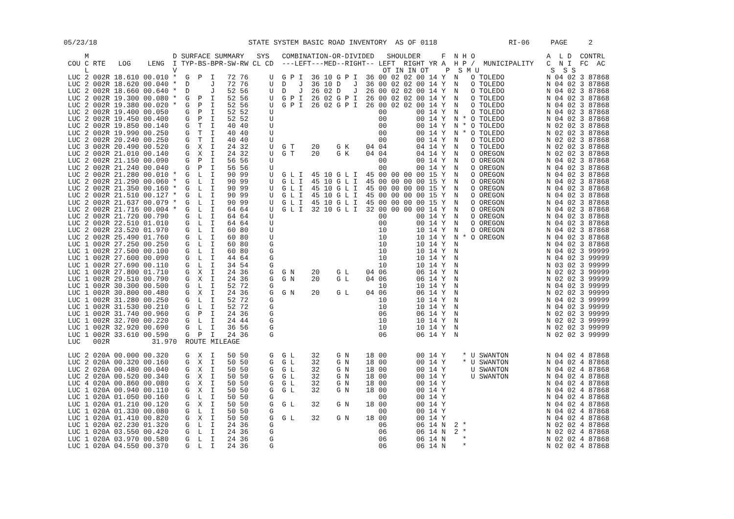05/23/18                                    STATE SYSTEM BASIC ROAD INVENTORY  AS OF 0118                 RI-06     PAGE     2

     M                    D SURFACE SUMMARY   SYS   COMBINATION-OR-DIVIDED   SHOULDER     F  N H O                 A  L D  CONTRL
 COU C RTE   LOG    LENG  I TYP-BS-BPR-SW-RW CL CD  ---LEFT---MED--RIGHT-- LEFT  RIGHT YR A  H P /  MUNICIPALITY   C  N I  FC  AC
     L                    V                                                 OT IN IN OT    P  S M U                 S  S S
 LUC 2 002R 18.610 00.010 *  G  P  I   72 76     U  G P I  36 10 G P I  36 00 02 02 00 14 Y  N   O TOLEDO          N 04 02 3 87868
 LUC 2 002R 18.620 00.040 *  D     J   72 76     U  D   J  36 10 D   J  36 00 02 02 00 14 Y  N   O TOLEDO          N 04 02 3 87868
 LUC 2 002R 18.660 00.640 *  D     J   52 56     U  D   J  26 02 D   J  26 00 02 02 00 14 Y  N   O TOLEDO          N 04 02 3 87868
 LUC 2 002R 19.300 00.080 *  G  P  I   52 56     U  G P I  26 02 G P I  26 00 02 02 00 14 Y  N   O TOLEDO          N 04 02 3 87868
 LUC 2 002R 19.380 00.020 *  G  P  I   52 56     U  G P I  26 02 G P I  26 00 02 02 00 14 Y  N   O TOLEDO          N 04 02 3 87868
 LUC 2 002R 19.400 00.050    G  P  I   52 52     U                         00       00 14 Y  N   O TOLEDO          N 04 02 3 87868
 LUC 2 002R 19.450 00.400    G  P  I   52 52     U                         00       00 14 Y  N * O TOLEDO          N 04 02 3 87868
 LUC 2 002R 19.850 00.140    G  T  I   40 40     U                         00       00 14 Y  N * O TOLEDO          N 02 02 3 87868
 LUC 2 002R 19.990 00.250    G  T  I   40 40     U                         00       00 14 Y  N * O TOLEDO          N 02 02 3 87868
 LUC 2 002R 20.240 00.250    G  T  I   40 40     U                         00       00 14 Y  N   O TOLEDO          N 02 02 3 87868
 LUC 3 002R 20.490 00.520    G  X  I   24 32     U  G T    20    G K    04 04       04 14 Y  N   O TOLEDO          N 02 02 3 87868
 LUC 2 002R 21.010 00.140    G  X  I   24 32     U  G T    20    G K    04 04       04 14 Y  N   O OREGON          N 02 02 3 87868
 LUC 2 002R 21.150 00.090    G  P  I   56 56     U                         00       00 14 Y  N   O OREGON          N 04 02 3 87868
 LUC 2 002R 21.240 00.040    G  P  I   56 56     U                         00       00 14 Y  N   O OREGON          N 04 02 3 87868
 LUC 2 002R 21.280 00.010 *  G  L  I   90 99     U  G L I  45 10 G L I  45 00 00 00 00 15 Y  N   O OREGON          N 04 02 3 87868
 LUC 2 002R 21.290 00.060 *  G  L  I   90 99     U  G L I  45 10 G L I  45 00 00 00 00 15 Y  N   O OREGON          N 04 02 3 87868
 LUC 2 002R 21.350 00.160 *  G  L  I   90 99     U  G L I  45 10 G L I  45 00 00 00 00 15 Y  N   O OREGON          N 04 02 3 87868
 LUC 2 002R 21.510 00.127 *  G  L  I   90 99     U  G L I  45 10 G L I  45 00 00 00 00 15 Y  N   O OREGON          N 04 02 3 87868
 LUC 2 002R 21.637 00.079 *  G  L  I   90 99     U  G L I  45 10 G L I  45 00 00 00 00 15 Y  N   O OREGON          N 04 02 3 87868
 LUC 2 002R 21.716 00.004 *  G  L  I   64 64     U  G L I  32 10 G L I  32 00 00 00 00 14 Y  N   O OREGON          N 04 02 3 87868
 LUC 2 002R 21.720 00.790    G  L  I   64 64     U                         00       00 14 Y  N   O OREGON          N 04 02 3 87868
 LUC 2 002R 22.510 01.010    G  L  I   64 64     U                         00       00 14 Y  N   O OREGON          N 04 02 3 87868
 LUC 2 002R 23.520 01.970    G  L  I   60 80     U                         10       10 14 Y  N   O OREGON          N 04 02 3 87868
 LUC 2 002R 25.490 01.760    G  L  I   60 80     U                         10       10 14 Y  N * O OREGON          N 04 02 3 87868
 LUC 1 002R 27.250 00.250    G  L  I   60 80     G                         10       10 14 Y  N                     N 04 02 3 87868
 LUC 1 002R 27.500 00.100    G  L  I   60 80     G                         10       10 14 Y  N                     N 04 02 3 99999
 LUC 1 002R 27.600 00.090    G  L  I   44 64     G                         10       10 14 Y  N                     N 04 02 3 99999
 LUC 1 002R 27.690 00.110    G  L  I   34 54     G                         10       10 14 Y  N                     N 03 02 3 99999
 LUC 1 002R 27.800 01.710    G  X  I   24 36     G  G N    20    G L    04 06       06 14 Y  N                     N 02 02 3 99999
 LUC 1 002R 29.510 00.790    G  X  I   24 36     G  G N    20    G L    04 06       06 14 Y  N                     N 02 02 3 99999
 LUC 1 002R 30.300 00.500    G  L  I   52 72     G                         10       10 14 Y  N                     N 04 02 3 99999
 LUC 1 002R 30.800 00.480    G  X  I   24 36     G  G N    20    G L    04 06       06 14 Y  N                     N 02 02 3 99999
 LUC 1 002R 31.280 00.250    G  L  I   52 72     G                         10       10 14 Y  N                     N 04 02 3 99999
 LUC 1 002R 31.530 00.210    G  L  I   52 72     G                         10       10 14 Y  N                     N 04 02 3 99999
 LUC 1 002R 31.740 00.960    G  P  I   24 36     G                         06       06 14 Y  N                     N 02 02 3 99999
 LUC 1 002R 32.700 00.220    G  L  I   24 44     G                         10       10 14 Y  N                     N 02 02 3 99999
 LUC 1 002R 32.920 00.690    G  L  I   36 56     G                         10       10 14 Y  N                     N 02 02 3 99999
 LUC 1 002R 33.610 00.590    G  P  I   24 36     G                         06       06 14 Y  N                     N 02 02 3 99999
 LUC   002R          31.970  ROUTE MILEAGE

 LUC 2 020A 00.000 00.320    G  X  I   50 50     G  G L    32    G N    18 00       00 14 Y    * U SWANTON         N 04 02 4 87868
 LUC 2 020A 00.320 00.160    G  X  I   50 50     G  G L    32    G N    18 00       00 14 Y    * U SWANTON         N 04 02 4 87868
 LUC 2 020A 00.480 00.040    G  X  I   50 50     G  G L    32    G N    18 00       00 14 Y      U SWANTON         N 04 02 4 87868
 LUC 2 020A 00.520 00.340    G  X  I   50 50     G  G L    32    G N    18 00       00 14 Y      U SWANTON         N 04 02 4 87868
 LUC 4 020A 00.860 00.080    G  X  I   50 50     G  G L    32    G N    18 00       00 14 Y                        N 04 02 4 87868
 LUC 1 020A 00.940 00.110    G  X  I   50 50     G  G L    32    G N    18 00       00 14 Y                        N 04 02 4 87868
 LUC 1 020A 01.050 00.160    G  L  I   50 50     G                         00       00 14 Y                        N 04 02 4 87868
 LUC 1 020A 01.210 00.120    G  X  I   50 50     G  G L    32    G N    18 00       00 14 Y                        N 04 02 4 87868
 LUC 1 020A 01.330 00.080    G  L  I   50 50     G                         00       00 14 Y                        N 04 02 4 87868
 LUC 1 020A 01.410 00.820    G  X  I   50 50     G  G L    32    G N    18 00       00 14 Y                        N 04 02 4 87868
 LUC 1 020A 02.230 01.320    G  L  I   24 36     G                         06       06 14 N  2 *                   N 02 02 4 87868
 LUC 1 020A 03.550 00.420    G  L  I   24 36     G                         06       06 14 N  2 *                   N 02 02 4 87868
 LUC 1 020A 03.970 00.580    G  L  I   24 36     G                         06       06 14 N    *                   N 02 02 4 87868
 LUC 1 020A 04.550 00.370    G  L  I   24 36     G                         06       06 14 N    *                   N 02 02 4 87868